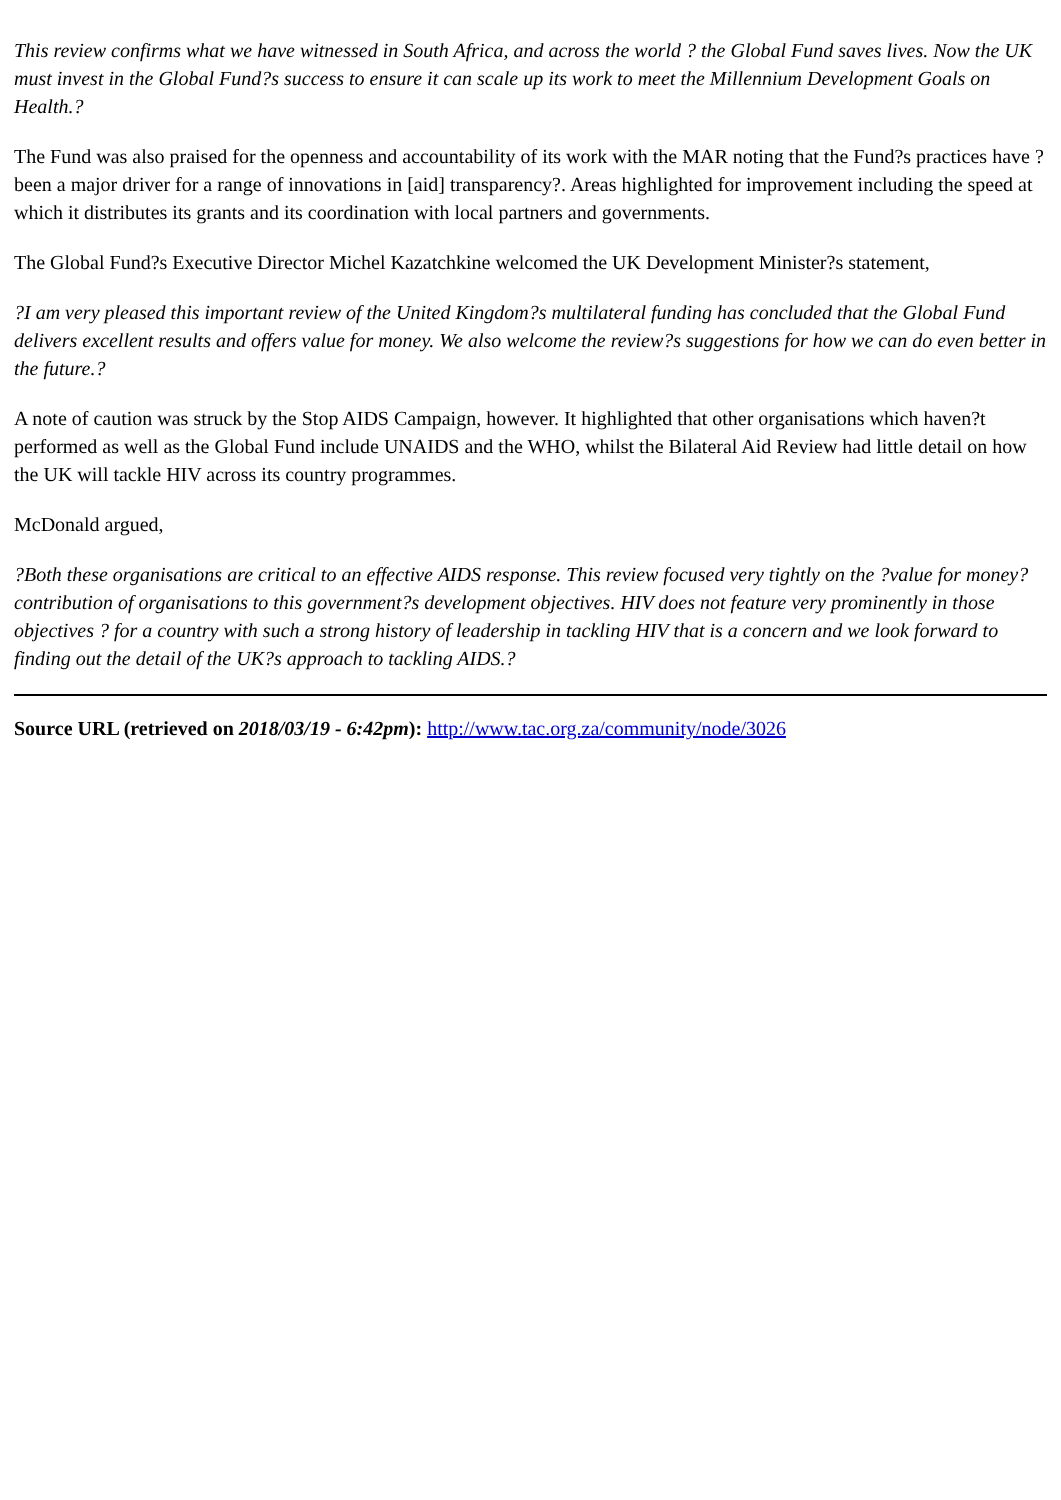This review confirms what we have witnessed in South Africa, and across the world ? the Global Fund saves lives. Now the UK must invest in the Global Fund?s success to ensure it can scale up its work to meet the Millennium Development Goals on Health.?
The Fund was also praised for the openness and accountability of its work with the MAR noting that the Fund?s practices have ?been a major driver for a range of innovations in [aid] transparency?. Areas highlighted for improvement including the speed at which it distributes its grants and its coordination with local partners and governments.
The Global Fund?s Executive Director Michel Kazatchkine welcomed the UK Development Minister?s statement,
?I am very pleased this important review of the United Kingdom?s multilateral funding has concluded that the Global Fund delivers excellent results and offers value for money. We also welcome the review?s suggestions for how we can do even better in the future.?
A note of caution was struck by the Stop AIDS Campaign, however. It highlighted that other organisations which haven?t performed as well as the Global Fund include UNAIDS and the WHO, whilst the Bilateral Aid Review had little detail on how the UK will tackle HIV across its country programmes.
McDonald argued,
?Both these organisations are critical to an effective AIDS response. This review focused very tightly on the ?value for money? contribution of organisations to this government?s development objectives. HIV does not feature very prominently in those objectives ? for a country with such a strong history of leadership in tackling HIV that is a concern and we look forward to finding out the detail of the UK?s approach to tackling AIDS.?
Source URL (retrieved on 2018/03/19 - 6:42pm): http://www.tac.org.za/community/node/3026